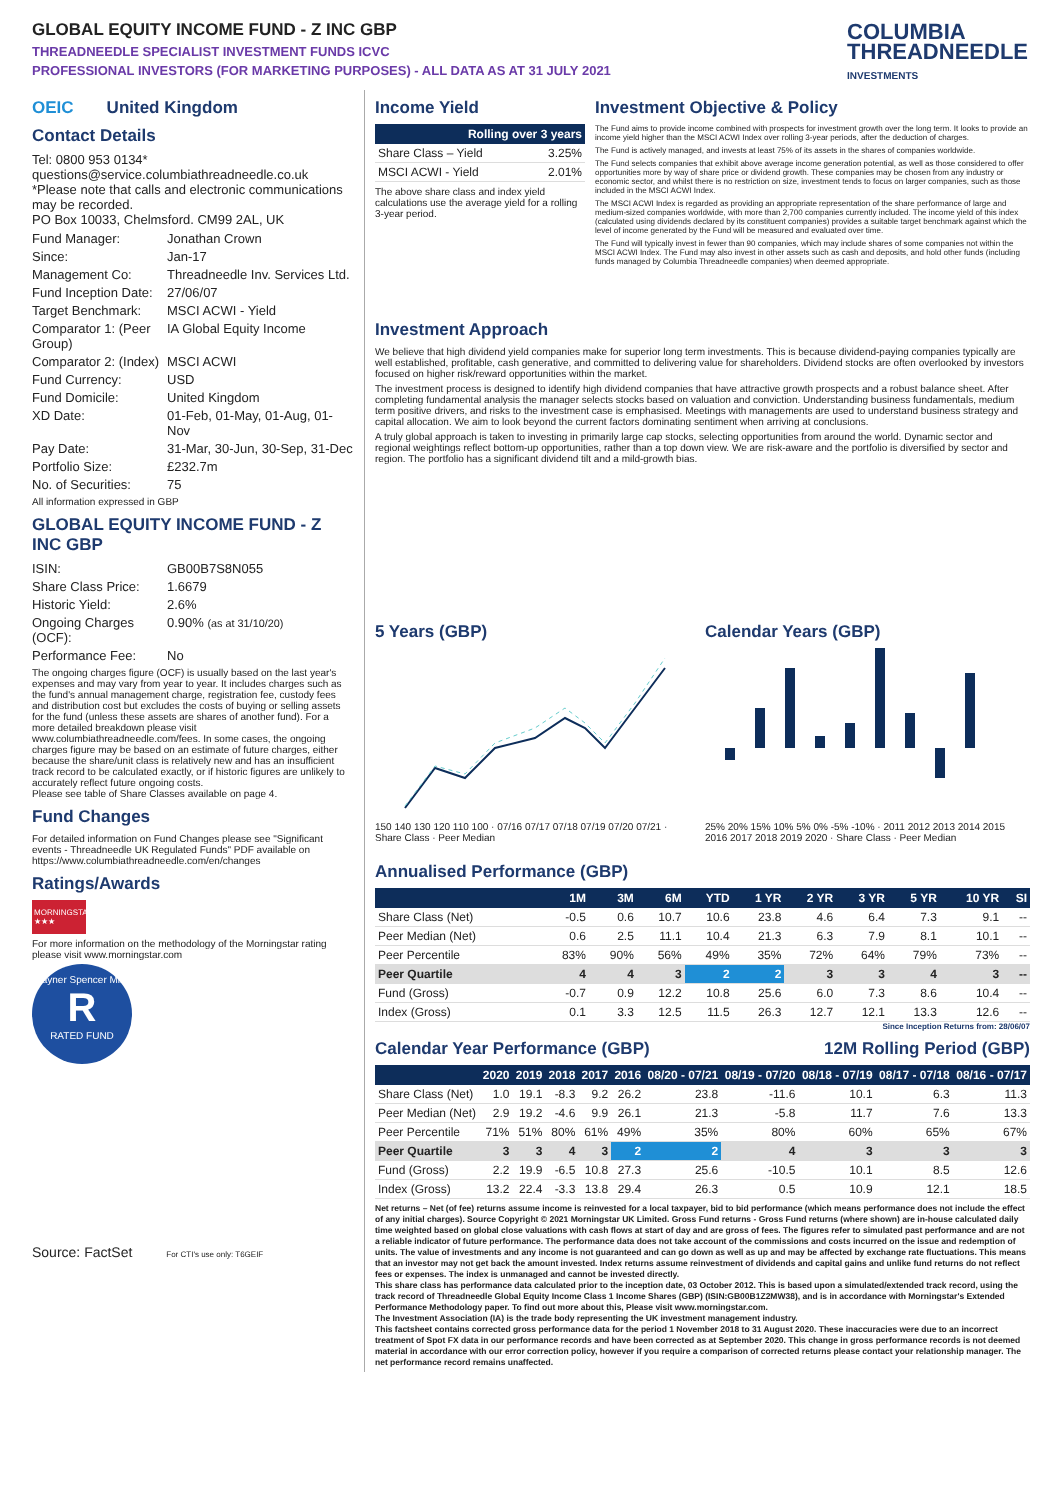GLOBAL EQUITY INCOME FUND - Z INC GBP
THREADNEEDLE SPECIALIST INVESTMENT FUNDS ICVC
PROFESSIONAL INVESTORS (FOR MARKETING PURPOSES) - ALL DATA AS AT 31 JULY 2021
COLUMBIA
THREADNEEDLE
INVESTMENTS
OEIC United Kingdom
Contact Details
Tel: 0800 953 0134*
questions@service.columbiathreadneedle.co.uk
*Please note that calls and electronic communications may be recorded.
PO Box 10033, Chelmsford. CM99 2AL, UK
Fund Manager: Jonathan Crown Since: Jan-17 Management Co: Threadneedle Inv. Services Ltd. Fund Inception Date: 27/06/07 Target Benchmark: MSCI ACWI - Yield Comparator 1: (Peer Group) IA Global Equity Income Comparator 2: (Index) MSCI ACWI Fund Currency: USD Fund Domicile: United Kingdom XD Date: 01-Feb, 01-May, 01-Aug, 01-Nov Pay Date: 31-Mar, 30-Jun, 30-Sep, 31-Dec Portfolio Size: £232.7m No. of Securities: 75
All information expressed in GBP
GLOBAL EQUITY INCOME FUND - Z INC GBP
ISIN: GB00B7S8N055 Share Class Price: 1.6679 Historic Yield: 2.6% Ongoing Charges (OCF): 0.90% (as at 31/10/20) Performance Fee: No
The ongoing charges figure (OCF) is usually based on the last year's expenses and may vary from year to year. It includes charges such as the fund's annual management charge, registration fee, custody fees and distribution cost but excludes the costs of buying or selling assets for the fund (unless these assets are shares of another fund). For a more detailed breakdown please visit www.columbiathreadneedle.com/fees. In some cases, the ongoing charges figure may be based on an estimate of future charges, either because the share/unit class is relatively new and has an insufficient track record to be calculated exactly, or if historic figures are unlikely to accurately reflect future ongoing costs.
Please see table of Share Classes available on page 4.
Fund Changes
For detailed information on Fund Changes please see "Significant events - Threadneedle UK Regulated Funds" PDF available on https://www.columbiathreadneedle.com/en/changes
Ratings/Awards
MORNINGSTAR ★★★
For more information on the methodology of the Morningstar rating please visit www.morningstar.com
Rayner Spencer Mills
R
RATED FUND
Source: FactSet For CTI's use only: T6GEIF
Income Yield
| Rolling over 3 years | |
| --- | --- |
| Share Class – Yield | 3.25% |
| MSCI ACWI - Yield | 2.01% |
The above share class and index yield calculations use the average yield for a rolling 3-year period.
Investment Objective & Policy
The Fund aims to provide income combined with prospects for investment growth over the long term. It looks to provide an income yield higher than the MSCI ACWI Index over rolling 3-year periods, after the deduction of charges.
The Fund is actively managed, and invests at least 75% of its assets in the shares of companies worldwide.
The Fund selects companies that exhibit above average income generation potential, as well as those considered to offer opportunities more by way of share price or dividend growth. These companies may be chosen from any industry or economic sector, and whilst there is no restriction on size, investment tends to focus on larger companies, such as those included in the MSCI ACWI Index.
The MSCI ACWI Index is regarded as providing an appropriate representation of the share performance of large and medium-sized companies worldwide, with more than 2,700 companies currently included. The income yield of this index (calculated using dividends declared by its constituent companies) provides a suitable target benchmark against which the level of income generated by the Fund will be measured and evaluated over time.
The Fund will typically invest in fewer than 90 companies, which may include shares of some companies not within the MSCI ACWI Index. The Fund may also invest in other assets such as cash and deposits, and hold other funds (including funds managed by Columbia Threadneedle companies) when deemed appropriate.
Investment Approach
We believe that high dividend yield companies make for superior long term investments. This is because dividend-paying companies typically are well established, profitable, cash generative, and committed to delivering value for shareholders. Dividend stocks are often overlooked by investors focused on higher risk/reward opportunities within the market.
The investment process is designed to identify high dividend companies that have attractive growth prospects and a robust balance sheet. After completing fundamental analysis the manager selects stocks based on valuation and conviction. Understanding business fundamentals, medium term positive drivers, and risks to the investment case is emphasised. Meetings with managements are used to understand business strategy and capital allocation. We aim to look beyond the current factors dominating sentiment when arriving at conclusions.
A truly global approach is taken to investing in primarily large cap stocks, selecting opportunities from around the world. Dynamic sector and regional weightings reflect bottom-up opportunities, rather than a top down view. We are risk-aware and the portfolio is diversified by sector and region. The portfolio has a significant dividend tilt and a mild-growth bias.
5 Years (GBP)
150 140 130 120 110 100 · 07/16 07/17 07/18 07/19 07/20 07/21 · Share Class · Peer Median
Calendar Years (GBP)
25% 20% 15% 10% 5% 0% -5% -10% · 2011 2012 2013 2014 2015 2016 2017 2018 2019 2020 · Share Class · Peer Median
Annualised Performance (GBP)
| | 1M | 3M | 6M | YTD | 1 YR | 2 YR | 3 YR | 5 YR | 10 YR | SI |
| --- | --- | --- | --- | --- | --- | --- | --- | --- | --- | --- |
| Share Class (Net) | -0.5 | 0.6 | 10.7 | 10.6 | 23.8 | 4.6 | 6.4 | 7.3 | 9.1 | -- |
| Peer Median (Net) | 0.6 | 2.5 | 11.1 | 10.4 | 21.3 | 6.3 | 7.9 | 8.1 | 10.1 | -- |
| Peer Percentile | 83% | 90% | 56% | 49% | 35% | 72% | 64% | 79% | 73% | -- |
| Peer Quartile | 4 | 4 | 3 | 2 | 2 | 3 | 3 | 4 | 3 | -- |
| Fund (Gross) | -0.7 | 0.9 | 12.2 | 10.8 | 25.6 | 6.0 | 7.3 | 8.6 | 10.4 | -- |
| Index (Gross) | 0.1 | 3.3 | 12.5 | 11.5 | 26.3 | 12.7 | 12.1 | 13.3 | 12.6 | -- |
Since Inception Returns from: 28/06/07
Calendar Year Performance (GBP)
12M Rolling Period (GBP)
| | 2020 | 2019 | 2018 | 2017 | 2016 | 08/20 - 07/21 | 08/19 - 07/20 | 08/18 - 07/19 | 08/17 - 07/18 | 08/16 - 07/17 |
| --- | --- | --- | --- | --- | --- | --- | --- | --- | --- | --- |
| Share Class (Net) | 1.0 | 19.1 | -8.3 | 9.2 | 26.2 | 23.8 | -11.6 | 10.1 | 6.3 | 11.3 |
| Peer Median (Net) | 2.9 | 19.2 | -4.6 | 9.9 | 26.1 | 21.3 | -5.8 | 11.7 | 7.6 | 13.3 |
| Peer Percentile | 71% | 51% | 80% | 61% | 49% | 35% | 80% | 60% | 65% | 67% |
| Peer Quartile | 3 | 3 | 4 | 3 | 2 | 2 | 4 | 3 | 3 | 3 |
| Fund (Gross) | 2.2 | 19.9 | -6.5 | 10.8 | 27.3 | 25.6 | -10.5 | 10.1 | 8.5 | 12.6 |
| Index (Gross) | 13.2 | 22.4 | -3.3 | 13.8 | 29.4 | 26.3 | 0.5 | 10.9 | 12.1 | 18.5 |
Net returns – Net (of fee) returns assume income is reinvested for a local taxpayer, bid to bid performance (which means performance does not include the effect of any initial charges). Source Copyright © 2021 Morningstar UK Limited. Gross Fund returns - Gross Fund returns (where shown) are in-house calculated daily time weighted based on global close valuations with cash flows at start of day and are gross of fees. The figures refer to simulated past performance and are not a reliable indicator of future performance. The performance data does not take account of the commissions and costs incurred on the issue and redemption of units. The value of investments and any income is not guaranteed and can go down as well as up and may be affected by exchange rate fluctuations. This means that an investor may not get back the amount invested. Index returns assume reinvestment of dividends and capital gains and unlike fund returns do not reflect fees or expenses. The index is unmanaged and cannot be invested directly.
This share class has performance data calculated prior to the inception date, 03 October 2012. This is based upon a simulated/extended track record, using the track record of Threadneedle Global Equity Income Class 1 Income Shares (GBP) (ISIN:GB00B1Z2MW38), and is in accordance with Morningstar's Extended Performance Methodology paper. To find out more about this, Please visit www.morningstar.com.
The Investment Association (IA) is the trade body representing the UK investment management industry.
This factsheet contains corrected gross performance data for the period 1 November 2018 to 31 August 2020. These inaccuracies were due to an incorrect treatment of Spot FX data in our performance records and have been corrected as at September 2020. This change in gross performance records is not deemed material in accordance with our error correction policy, however if you require a comparison of corrected returns please contact your relationship manager. The net performance record remains unaffected.